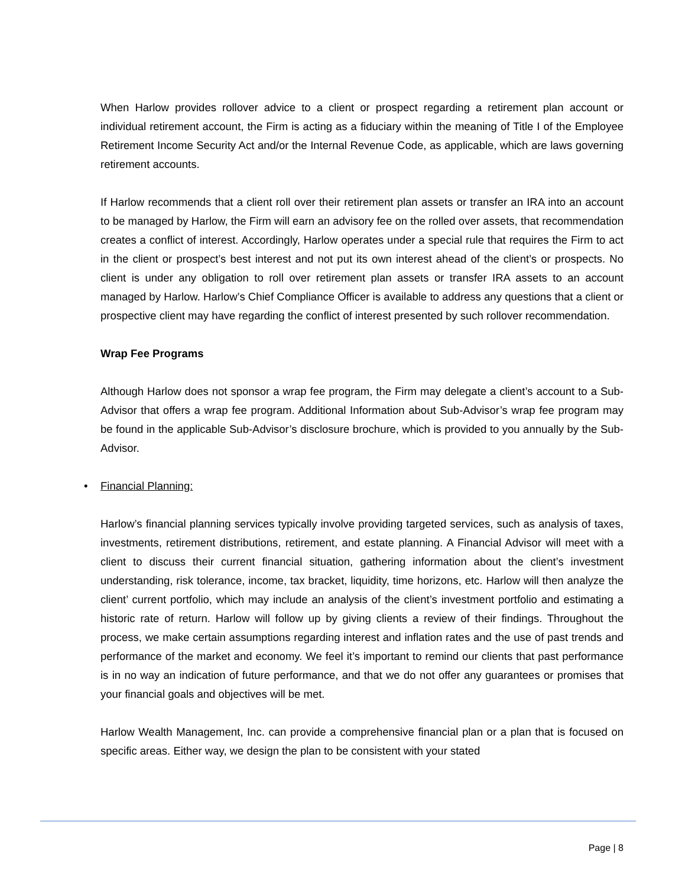When Harlow provides rollover advice to a client or prospect regarding a retirement plan account or individual retirement account, the Firm is acting as a fiduciary within the meaning of Title I of the Employee Retirement Income Security Act and/or the Internal Revenue Code, as applicable, which are laws governing retirement accounts.
If Harlow recommends that a client roll over their retirement plan assets or transfer an IRA into an account to be managed by Harlow, the Firm will earn an advisory fee on the rolled over assets, that recommendation creates a conflict of interest. Accordingly, Harlow operates under a special rule that requires the Firm to act in the client or prospect’s best interest and not put its own interest ahead of the client’s or prospects. No client is under any obligation to roll over retirement plan assets or transfer IRA assets to an account managed by Harlow. Harlow’s Chief Compliance Officer is available to address any questions that a client or prospective client may have regarding the conflict of interest presented by such rollover recommendation.
Wrap Fee Programs
Although Harlow does not sponsor a wrap fee program, the Firm may delegate a client’s account to a Sub-Advisor that offers a wrap fee program. Additional Information about Sub-Advisor’s wrap fee program may be found in the applicable Sub-Advisor’s disclosure brochure, which is provided to you annually by the Sub-Advisor.
• Financial Planning:
Harlow’s financial planning services typically involve providing targeted services, such as analysis of taxes, investments, retirement distributions, retirement, and estate planning. A Financial Advisor will meet with a client to discuss their current financial situation, gathering information about the client’s investment understanding, risk tolerance, income, tax bracket, liquidity, time horizons, etc. Harlow will then analyze the client’ current portfolio, which may include an analysis of the client’s investment portfolio and estimating a historic rate of return. Harlow will follow up by giving clients a review of their findings. Throughout the process, we make certain assumptions regarding interest and inflation rates and the use of past trends and performance of the market and economy. We feel it’s important to remind our clients that past performance is in no way an indication of future performance, and that we do not offer any guarantees or promises that your financial goals and objectives will be met.
Harlow Wealth Management, Inc. can provide a comprehensive financial plan or a plan that is focused on specific areas. Either way, we design the plan to be consistent with your stated
Page | 8